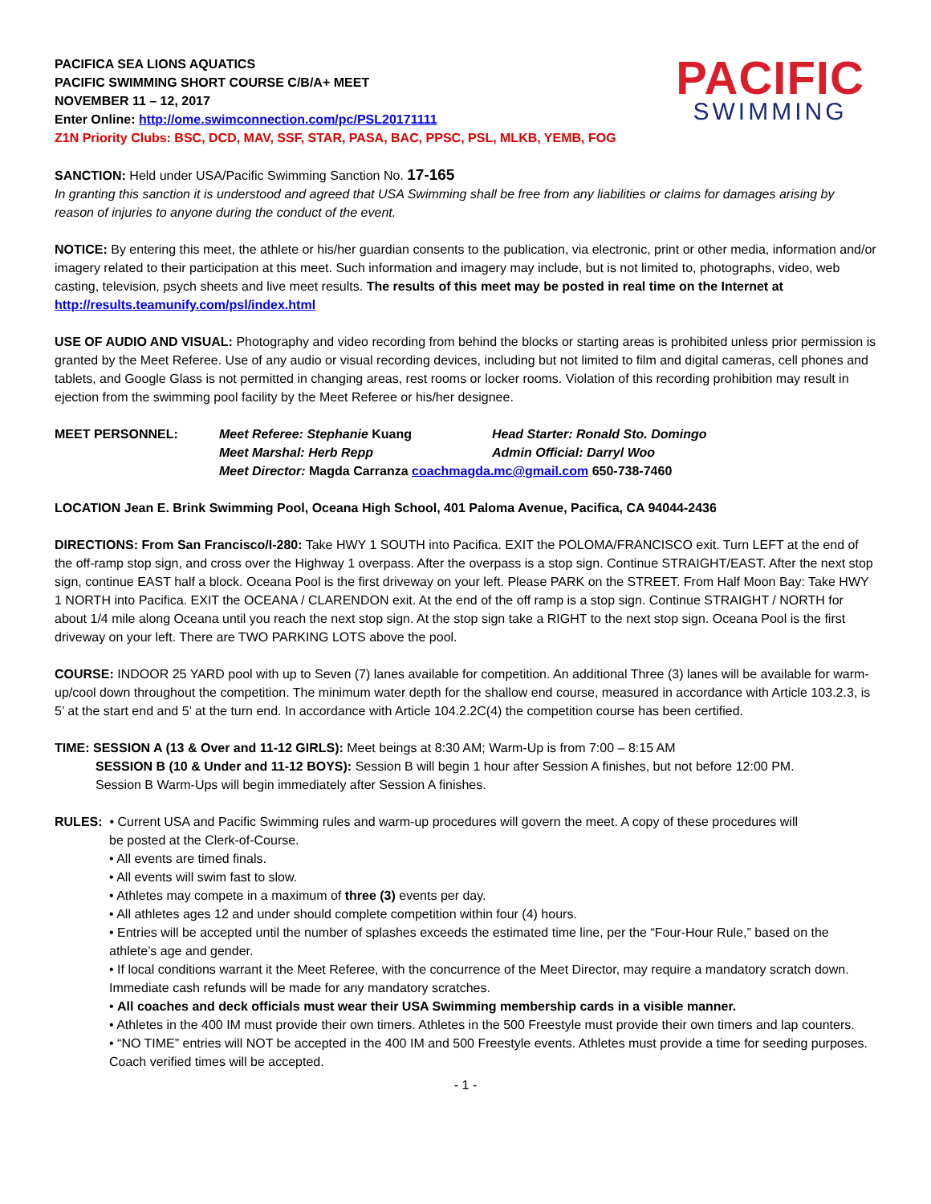PACIFICA SEA LIONS AQUATICS
PACIFIC SWIMMING SHORT COURSE C/B/A+ MEET
NOVEMBER 11 – 12, 2017
Enter Online: http://ome.swimconnection.com/pc/PSL20171111
Z1N Priority Clubs: BSC, DCD, MAV, SSF, STAR, PASA, BAC, PPSC, PSL, MLKB, YEMB, FOG
PACIFIC
SWIMMING
SANCTION: Held under USA/Pacific Swimming Sanction No. 17-165
In granting this sanction it is understood and agreed that USA Swimming shall be free from any liabilities or claims for damages arising by reason of injuries to anyone during the conduct of the event.
NOTICE: By entering this meet, the athlete or his/her guardian consents to the publication, via electronic, print or other media, information and/or imagery related to their participation at this meet. Such information and imagery may include, but is not limited to, photographs, video, web casting, television, psych sheets and live meet results. The results of this meet may be posted in real time on the Internet at http://results.teamunify.com/psl/index.html
USE OF AUDIO AND VISUAL: Photography and video recording from behind the blocks or starting areas is prohibited unless prior permission is granted by the Meet Referee. Use of any audio or visual recording devices, including but not limited to film and digital cameras, cell phones and tablets, and Google Glass is not permitted in changing areas, rest rooms or locker rooms. Violation of this recording prohibition may result in ejection from the swimming pool facility by the Meet Referee or his/her designee.
| MEET PERSONNEL: | Meet Referee: Stephanie Kuang | Head Starter: Ronald Sto. Domingo |
| | Meet Marshal: Herb Repp | Admin Official: Darryl Woo |
| | Meet Director: Magda Carranza coachmagda.mc@gmail.com 650-738-7460 | |
LOCATION Jean E. Brink Swimming Pool, Oceana High School, 401 Paloma Avenue, Pacifica, CA 94044-2436
DIRECTIONS: From San Francisco/I-280: Take HWY 1 SOUTH into Pacifica. EXIT the POLOMA/FRANCISCO exit. Turn LEFT at the end of the off-ramp stop sign, and cross over the Highway 1 overpass. After the overpass is a stop sign. Continue STRAIGHT/EAST. After the next stop sign, continue EAST half a block. Oceana Pool is the first driveway on your left. Please PARK on the STREET. From Half Moon Bay: Take HWY 1 NORTH into Pacifica. EXIT the OCEANA / CLARENDON exit. At the end of the off ramp is a stop sign. Continue STRAIGHT / NORTH for about 1/4 mile along Oceana until you reach the next stop sign. At the stop sign take a RIGHT to the next stop sign. Oceana Pool is the first driveway on your left. There are TWO PARKING LOTS above the pool.
COURSE: INDOOR 25 YARD pool with up to Seven (7) lanes available for competition. An additional Three (3) lanes will be available for warm-up/cool down throughout the competition. The minimum water depth for the shallow end course, measured in accordance with Article 103.2.3, is 5’ at the start end and 5’ at the turn end. In accordance with Article 104.2.2C(4) the competition course has been certified.
TIME: SESSION A (13 & Over and 11-12 GIRLS): Meet beings at 8:30 AM; Warm-Up is from 7:00 – 8:15 AM
SESSION B (10 & Under and 11-12 BOYS): Session B will begin 1 hour after Session A finishes, but not before 12:00 PM.
Session B Warm-Ups will begin immediately after Session A finishes.
RULES: • Current USA and Pacific Swimming rules and warm-up procedures will govern the meet. A copy of these procedures will
be posted at the Clerk-of-Course.
• All events are timed finals.
• All events will swim fast to slow.
• Athletes may compete in a maximum of three (3) events per day.
• All athletes ages 12 and under should complete competition within four (4) hours.
• Entries will be accepted until the number of splashes exceeds the estimated time line, per the “Four-Hour Rule,” based on the athlete’s age and gender.
• If local conditions warrant it the Meet Referee, with the concurrence of the Meet Director, may require a mandatory scratch down. Immediate cash refunds will be made for any mandatory scratches.
• All coaches and deck officials must wear their USA Swimming membership cards in a visible manner.
• Athletes in the 400 IM must provide their own timers. Athletes in the 500 Freestyle must provide their own timers and lap counters.
• “NO TIME” entries will NOT be accepted in the 400 IM and 500 Freestyle events. Athletes must provide a time for seeding purposes. Coach verified times will be accepted.
- 1 -